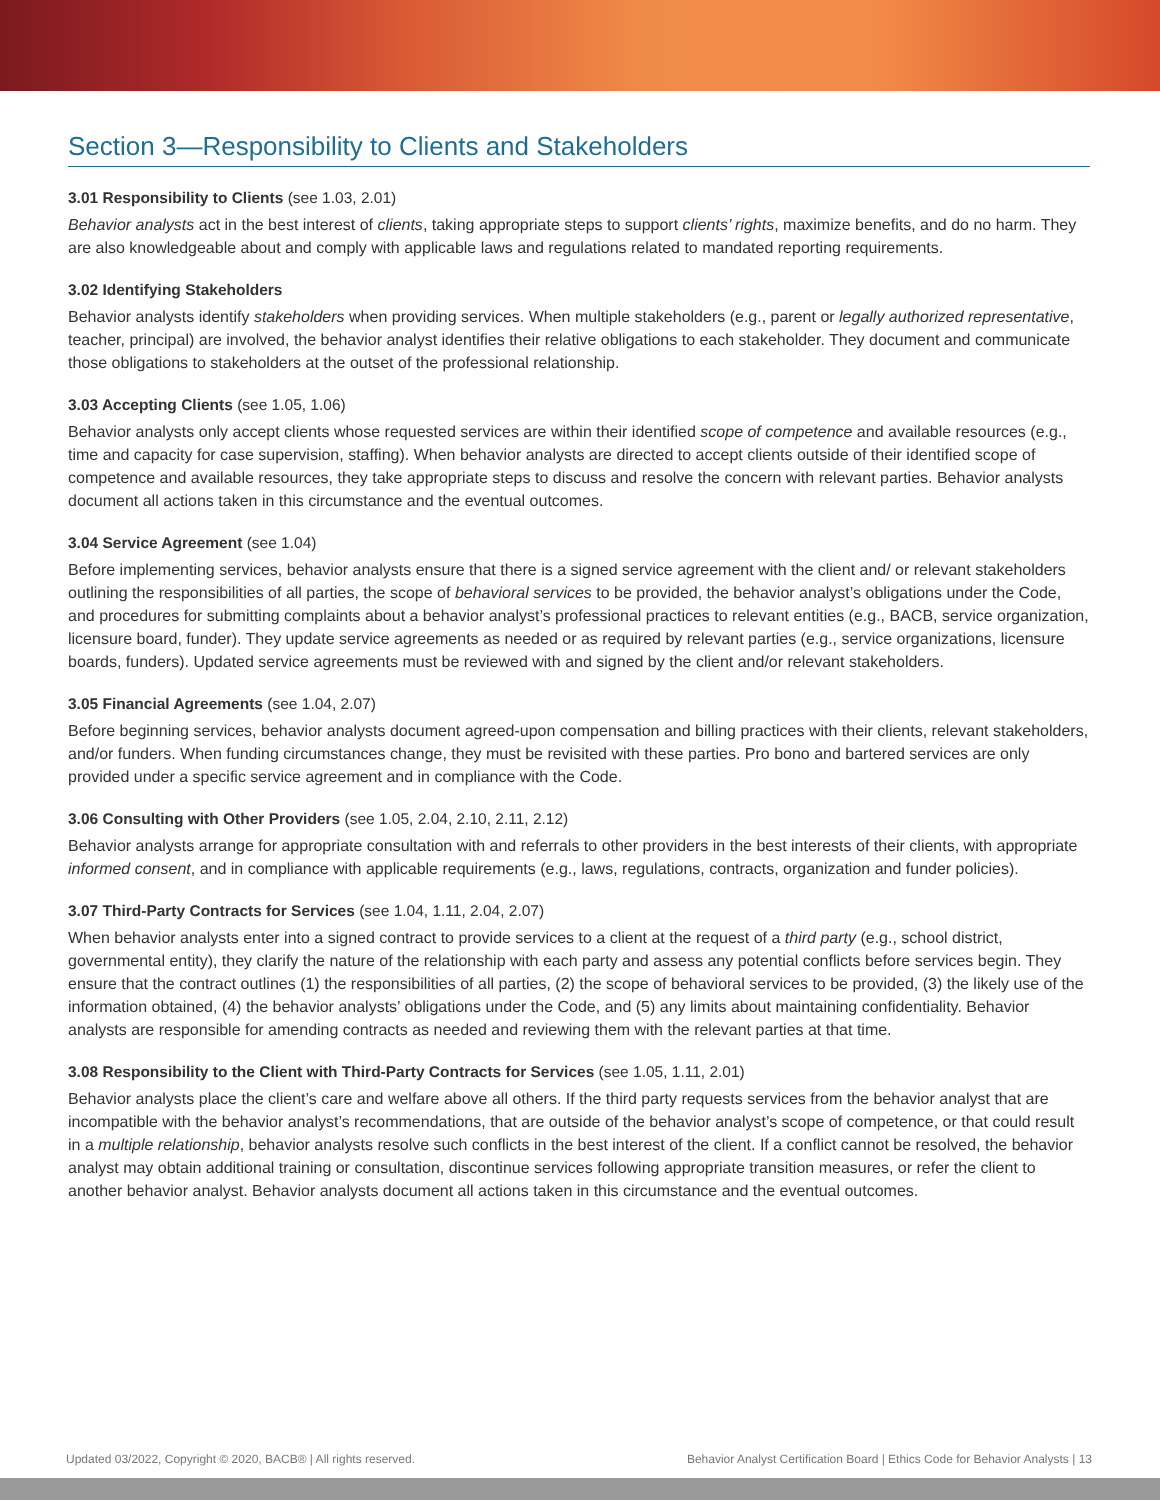Section 3—Responsibility to Clients and Stakeholders
3.01 Responsibility to Clients (see 1.03, 2.01)
Behavior analysts act in the best interest of clients, taking appropriate steps to support clients’ rights, maximize benefits, and do no harm. They are also knowledgeable about and comply with applicable laws and regulations related to mandated reporting requirements.
3.02 Identifying Stakeholders
Behavior analysts identify stakeholders when providing services. When multiple stakeholders (e.g., parent or legally authorized representative, teacher, principal) are involved, the behavior analyst identifies their relative obligations to each stakeholder. They document and communicate those obligations to stakeholders at the outset of the professional relationship.
3.03 Accepting Clients (see 1.05, 1.06)
Behavior analysts only accept clients whose requested services are within their identified scope of competence and available resources (e.g., time and capacity for case supervision, staffing). When behavior analysts are directed to accept clients outside of their identified scope of competence and available resources, they take appropriate steps to discuss and resolve the concern with relevant parties. Behavior analysts document all actions taken in this circumstance and the eventual outcomes.
3.04 Service Agreement (see 1.04)
Before implementing services, behavior analysts ensure that there is a signed service agreement with the client and/ or relevant stakeholders outlining the responsibilities of all parties, the scope of behavioral services to be provided, the behavior analyst’s obligations under the Code, and procedures for submitting complaints about a behavior analyst’s professional practices to relevant entities (e.g., BACB, service organization, licensure board, funder). They update service agreements as needed or as required by relevant parties (e.g., service organizations, licensure boards, funders). Updated service agreements must be reviewed with and signed by the client and/or relevant stakeholders.
3.05 Financial Agreements (see 1.04, 2.07)
Before beginning services, behavior analysts document agreed-upon compensation and billing practices with their clients, relevant stakeholders, and/or funders. When funding circumstances change, they must be revisited with these parties. Pro bono and bartered services are only provided under a specific service agreement and in compliance with the Code.
3.06 Consulting with Other Providers (see 1.05, 2.04, 2.10, 2.11, 2.12)
Behavior analysts arrange for appropriate consultation with and referrals to other providers in the best interests of their clients, with appropriate informed consent, and in compliance with applicable requirements (e.g., laws, regulations, contracts, organization and funder policies).
3.07 Third-Party Contracts for Services (see 1.04, 1.11, 2.04, 2.07)
When behavior analysts enter into a signed contract to provide services to a client at the request of a third party (e.g., school district, governmental entity), they clarify the nature of the relationship with each party and assess any potential conflicts before services begin. They ensure that the contract outlines (1) the responsibilities of all parties, (2) the scope of behavioral services to be provided, (3) the likely use of the information obtained, (4) the behavior analysts’ obligations under the Code, and (5) any limits about maintaining confidentiality. Behavior analysts are responsible for amending contracts as needed and reviewing them with the relevant parties at that time.
3.08 Responsibility to the Client with Third-Party Contracts for Services (see 1.05, 1.11, 2.01)
Behavior analysts place the client’s care and welfare above all others. If the third party requests services from the behavior analyst that are incompatible with the behavior analyst’s recommendations, that are outside of the behavior analyst’s scope of competence, or that could result in a multiple relationship, behavior analysts resolve such conflicts in the best interest of the client. If a conflict cannot be resolved, the behavior analyst may obtain additional training or consultation, discontinue services following appropriate transition measures, or refer the client to another behavior analyst. Behavior analysts document all actions taken in this circumstance and the eventual outcomes.
Updated 03/2022, Copyright © 2020, BACB® | All rights reserved. Behavior Analyst Certification Board | Ethics Code for Behavior Analysts | 13